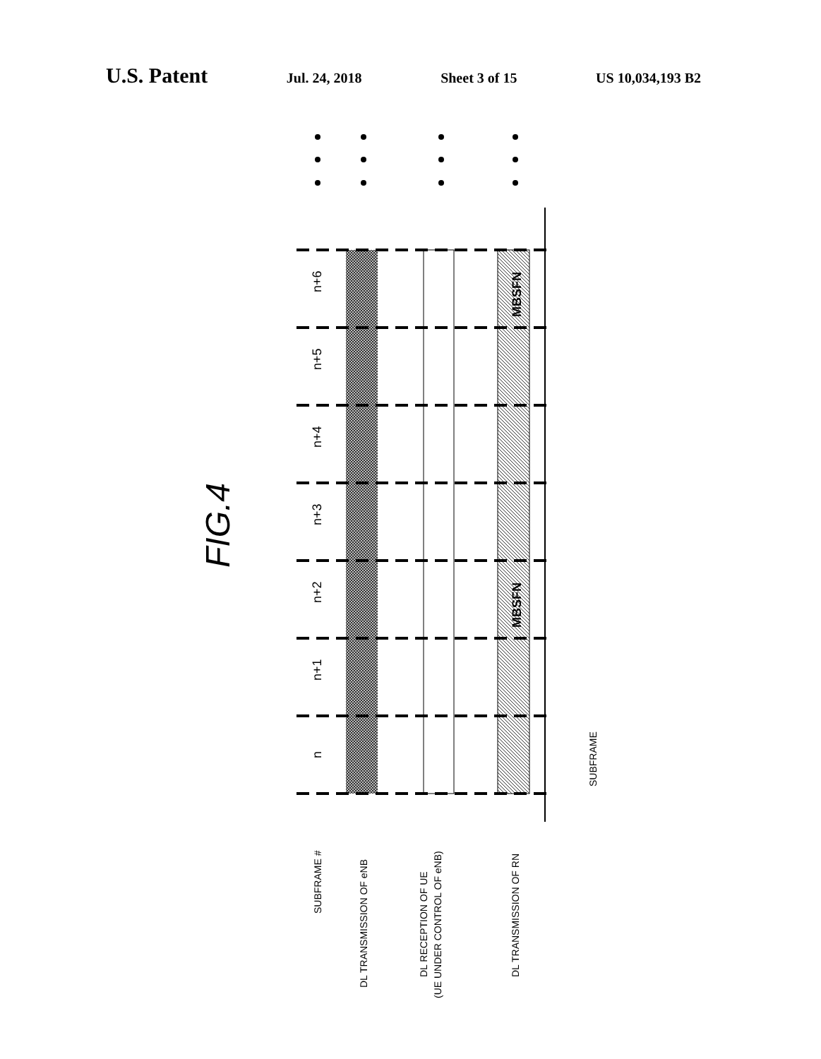U.S. Patent Jul. 24, 2018 Sheet 3 of 15 US 10,034,193 B2
FIG.4
n+6
n+5
n+4
n+3
n+2
n+1
n
MBSFN
MBSFN
SUBFRAME
SUBFRAME #
DL TRANSMISSION OF eNB
DL RECEPTION OF UE
(UE UNDER CONTROL OF eNB)
DL TRANSMISSION OF RN